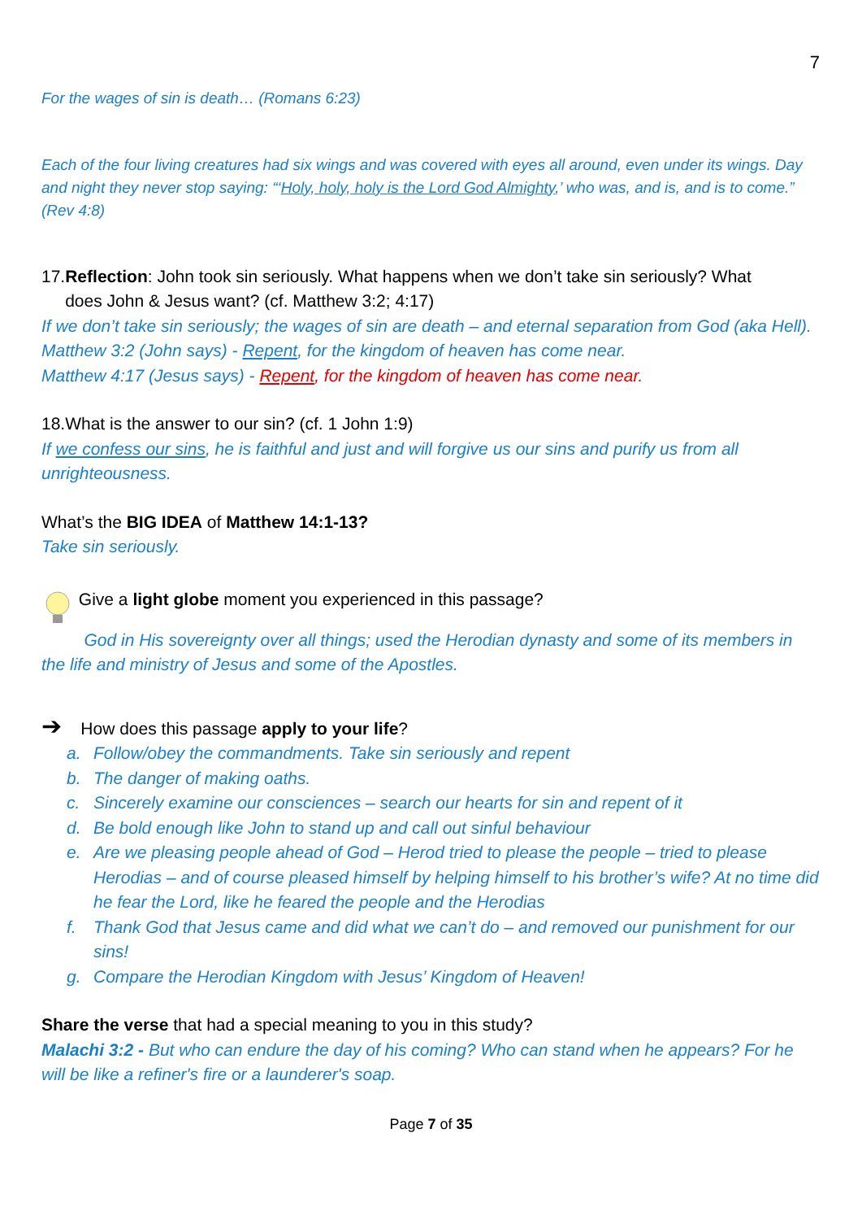7
For the wages of sin is death… (Romans 6:23)
Each of the four living creatures had six wings and was covered with eyes all around, even under its wings. Day and night they never stop saying: “‘Holy, holy, holy is the Lord God Almighty,’ who was, and is, and is to come.” (Rev 4:8)
17.Reflection: John took sin seriously. What happens when we don’t take sin seriously? What
does John & Jesus want? (cf. Matthew 3:2; 4:17)
If we don’t take sin seriously; the wages of sin are death – and eternal separation from God (aka Hell).
Matthew 3:2 (John says) - Repent, for the kingdom of heaven has come near.
Matthew 4:17 (Jesus says) - Repent, for the kingdom of heaven has come near.
18.What is the answer to our sin? (cf. 1 John 1:9)
If we confess our sins, he is faithful and just and will forgive us our sins and purify us from all unrighteousness.
What’s the BIG IDEA of Matthew 14:1-13?
Take sin seriously.
Give a light globe moment you experienced in this passage?
God in His sovereignty over all things; used the Herodian dynasty and some of its members in the life and ministry of Jesus and some of the Apostles.
➔ How does this passage apply to your life?
a. Follow/obey the commandments. Take sin seriously and repent
b. The danger of making oaths.
c. Sincerely examine our consciences – search our hearts for sin and repent of it
d. Be bold enough like John to stand up and call out sinful behaviour
e. Are we pleasing people ahead of God – Herod tried to please the people – tried to please Herodias – and of course pleased himself by helping himself to his brother’s wife? At no time did he fear the Lord, like he feared the people and the Herodias
f. Thank God that Jesus came and did what we can’t do – and removed our punishment for our sins!
g. Compare the Herodian Kingdom with Jesus’ Kingdom of Heaven!
Share the verse that had a special meaning to you in this study?
Malachi 3:2 - But who can endure the day of his coming? Who can stand when he appears? For he will be like a refiner's fire or a launderer's soap.
Page 7 of 35